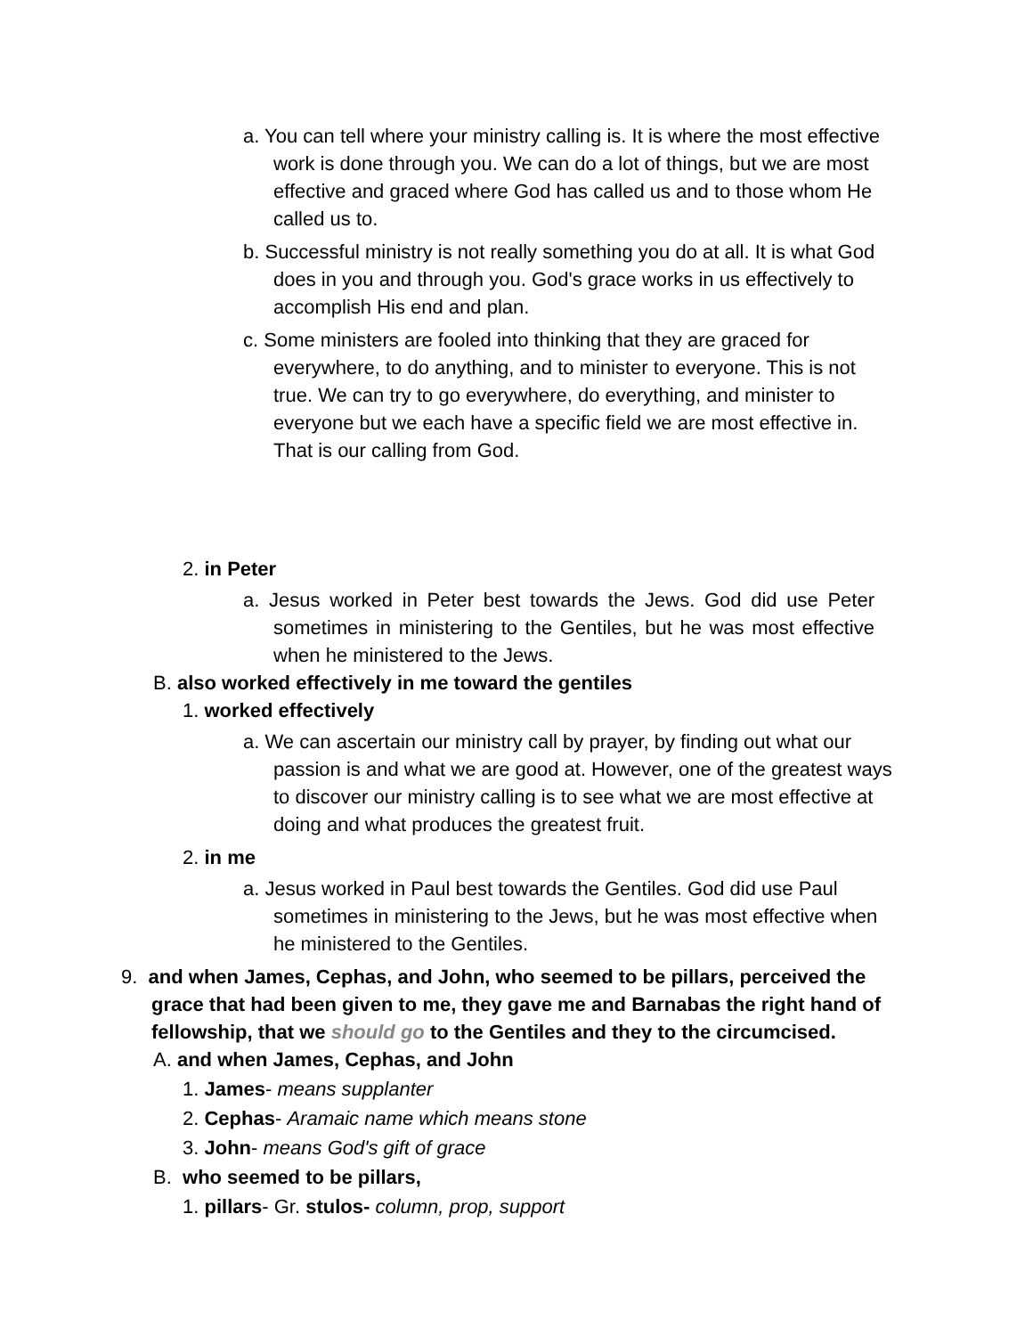a. You can tell where your ministry calling is. It is where the most effective work is done through you. We can do a lot of things, but we are most effective and graced where God has called us and to those whom He called us to.
b. Successful ministry is not really something you do at all. It is what God does in you and through you. God's grace works in us effectively to accomplish His end and plan.
c. Some ministers are fooled into thinking that they are graced for everywhere, to do anything, and to minister to everyone. This is not true. We can try to go everywhere, do everything, and minister to everyone but we each have a specific field we are most effective in. That is our calling from God.
2. in Peter
a. Jesus worked in Peter best towards the Jews. God did use Peter sometimes in ministering to the Gentiles, but he was most effective when he ministered to the Jews.
B. also worked effectively in me toward the gentiles
1. worked effectively
a. We can ascertain our ministry call by prayer, by finding out what our passion is and what we are good at. However, one of the greatest ways to discover our ministry calling is to see what we are most effective at doing and what produces the greatest fruit.
2. in me
a. Jesus worked in Paul best towards the Gentiles. God did use Paul sometimes in ministering to the Jews, but he was most effective when he ministered to the Gentiles.
9. and when James, Cephas, and John, who seemed to be pillars, perceived the grace that had been given to me, they gave me and Barnabas the right hand of fellowship, that we should go to the Gentiles and they to the circumcised.
A. and when James, Cephas, and John
1. James- means supplanter
2. Cephas- Aramaic name which means stone
3. John- means God's gift of grace
B. who seemed to be pillars,
1. pillars- Gr. stulos- column, prop, support